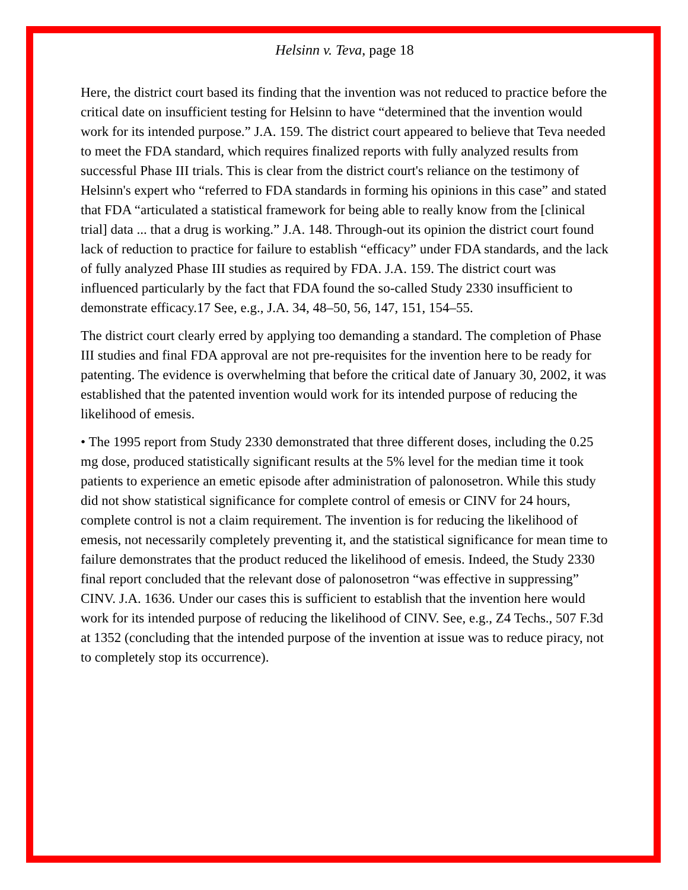Helsinn v. Teva, page 18
Here, the district court based its finding that the invention was not reduced to practice before the critical date on insufficient testing for Helsinn to have “determined that the invention would work for its intended purpose.” J.A. 159. The district court appeared to believe that Teva needed to meet the FDA standard, which requires finalized reports with fully analyzed results from successful Phase III trials. This is clear from the district court's reliance on the testimony of Helsinn's expert who “referred to FDA standards in forming his opinions in this case” and stated that FDA “articulated a statistical framework for being able to really know from the [clinical trial] data ... that a drug is working.” J.A. 148. Through-out its opinion the district court found lack of reduction to practice for failure to establish “efficacy” under FDA standards, and the lack of fully analyzed Phase III studies as required by FDA. J.A. 159. The district court was influenced particularly by the fact that FDA found the so-called Study 2330 insufficient to demonstrate efficacy.17 See, e.g., J.A. 34, 48–50, 56, 147, 151, 154–55.
The district court clearly erred by applying too demanding a standard. The completion of Phase III studies and final FDA approval are not pre-requisites for the invention here to be ready for patenting. The evidence is overwhelming that before the critical date of January 30, 2002, it was established that the patented invention would work for its intended purpose of reducing the likelihood of emesis.
• The 1995 report from Study 2330 demonstrated that three different doses, including the 0.25 mg dose, produced statistically significant results at the 5% level for the median time it took patients to experience an emetic episode after administration of palonosetron. While this study did not show statistical significance for complete control of emesis or CINV for 24 hours, complete control is not a claim requirement. The invention is for reducing the likelihood of emesis, not necessarily completely preventing it, and the statistical significance for mean time to failure demonstrates that the product reduced the likelihood of emesis. Indeed, the Study 2330 final report concluded that the relevant dose of palonosetron “was effective in suppressing” CINV. J.A. 1636. Under our cases this is sufficient to establish that the invention here would work for its intended purpose of reducing the likelihood of CINV. See, e.g., Z4 Techs., 507 F.3d at 1352 (concluding that the intended purpose of the invention at issue was to reduce piracy, not to completely stop its occurrence).